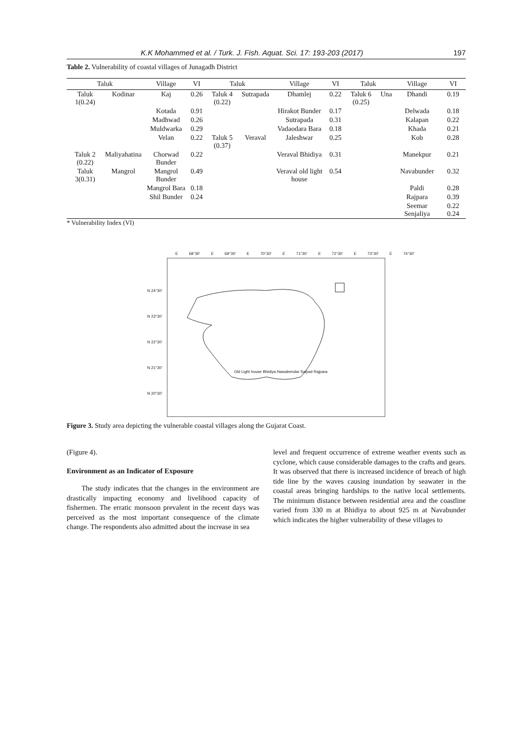K.K Mohammed et al. / Turk. J. Fish. Aquat. Sci. 17: 193-203 (2017) 197
Table 2. Vulnerability of coastal villages of Junagadh District
| Taluk | | Village | VI | Taluk | | Village | VI | Taluk | | Village | VI |
| --- | --- | --- | --- | --- | --- | --- | --- | --- | --- | --- | --- |
| Taluk 1(0.24) | Kodinar | Kaj | 0.26 | Taluk 4 (0.22) | Sutrapada | Dhamlej | 0.22 | Taluk 6 (0.25) | Una | Dhandi | 0.19 |
| | | Kotada | 0.91 | | | Hirakot Bunder | 0.17 | | | Delwada | 0.18 |
| | | Madhwad | 0.26 | | | Sutrapada | 0.31 | | | Kalapan | 0.22 |
| | | Muldwarka | 0.29 | | | Vadaodara Bara | 0.18 | | | Khada | 0.21 |
| | | Velan | 0.22 | Taluk 5 (0.37) | Veraval | Jaleshwar | 0.25 | | | Kob | 0.28 |
| Taluk 2 (0.22) | Maliyahatina | Chorwad Bunder | 0.22 | | | Veraval Bhidiya | 0.31 | | | Manekpur | 0.21 |
| Taluk 3(0.31) | Mangrol | Mangrol Bunder | 0.49 | | | Veraval old light house | 0.54 | | | Navabunder | 0.32 |
| | | Mangrol Bara | 0.18 | | | | | | | Paldi | 0.28 |
| | | Shil Bunder | 0.24 | | | | | | | Rajpara | 0.39 |
| | | | | | | | | | | Seemar Senjaliya | 0.22 0.24 |
* Vulnerability Index (VI)
E 68°30' E 69°30' E 70°30' E 71°30' E 72°30' E 73°30' E 74°30'
N 24°30'
N 23°30'
N 22°30'
N 21°30'
N 20°30'
Old Light house Bhidiya Nawabendar Saiyad Rajpara
Figure 3. Study area depicting the vulnerable coastal villages along the Gujarat Coast.
(Figure 4).
Environment as an Indicator of Exposure
The study indicates that the changes in the environment are drastically impacting economy and livelihood capacity of fishermen. The erratic monsoon prevalent in the recent days was perceived as the most important consequence of the climate change. The respondents also admitted about the increase in sea
level and frequent occurrence of extreme weather events such as cyclone, which cause considerable damages to the crafts and gears. It was observed that there is increased incidence of breach of high tide line by the waves causing inundation by seawater in the coastal areas bringing hardships to the native local settlements. The minimum distance between residential area and the coastline varied from 330 m at Bhidiya to about 925 m at Navabunder which indicates the higher vulnerability of these villages to